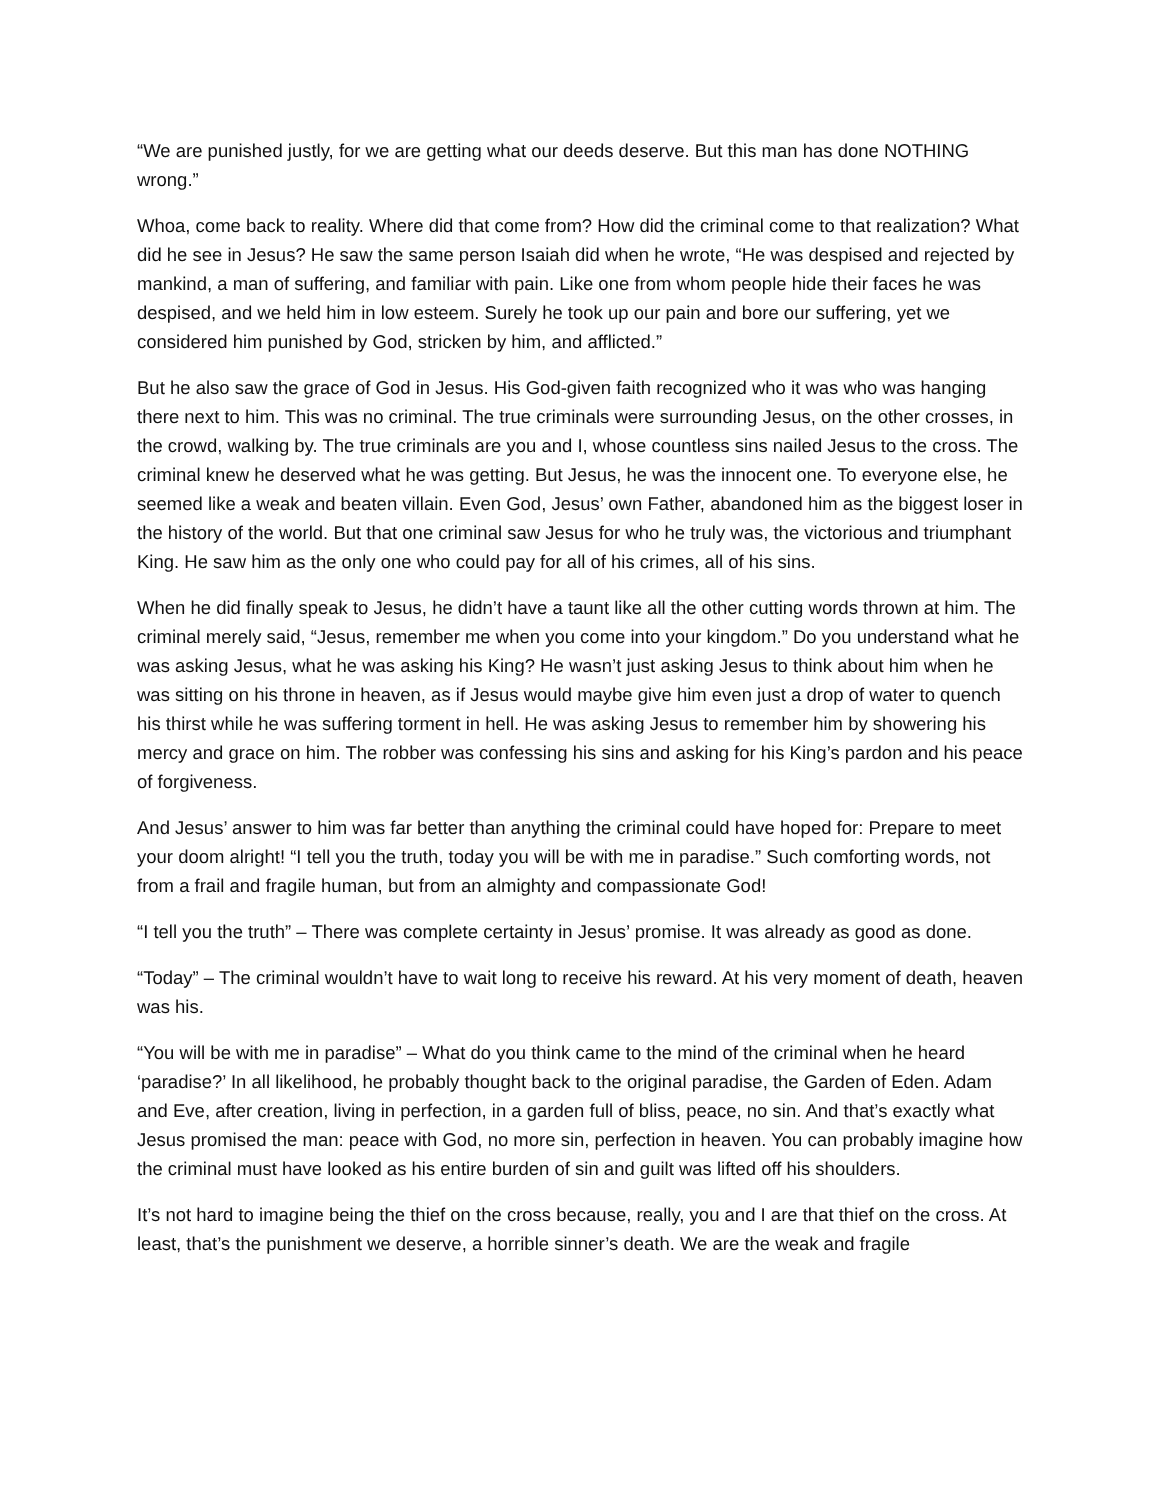“We are punished justly, for we are getting what our deeds deserve. But this man has done NOTHING wrong.”
Whoa, come back to reality. Where did that come from? How did the criminal come to that realization? What did he see in Jesus? He saw the same person Isaiah did when he wrote, “He was despised and rejected by mankind, a man of suffering, and familiar with pain. Like one from whom people hide their faces he was despised, and we held him in low esteem. Surely he took up our pain and bore our suffering, yet we considered him punished by God, stricken by him, and afflicted.”
But he also saw the grace of God in Jesus. His God-given faith recognized who it was who was hanging there next to him. This was no criminal. The true criminals were surrounding Jesus, on the other crosses, in the crowd, walking by. The true criminals are you and I, whose countless sins nailed Jesus to the cross. The criminal knew he deserved what he was getting. But Jesus, he was the innocent one. To everyone else, he seemed like a weak and beaten villain. Even God, Jesus’ own Father, abandoned him as the biggest loser in the history of the world. But that one criminal saw Jesus for who he truly was, the victorious and triumphant King. He saw him as the only one who could pay for all of his crimes, all of his sins.
When he did finally speak to Jesus, he didn’t have a taunt like all the other cutting words thrown at him. The criminal merely said, “Jesus, remember me when you come into your kingdom.” Do you understand what he was asking Jesus, what he was asking his King? He wasn’t just asking Jesus to think about him when he was sitting on his throne in heaven, as if Jesus would maybe give him even just a drop of water to quench his thirst while he was suffering torment in hell. He was asking Jesus to remember him by showering his mercy and grace on him. The robber was confessing his sins and asking for his King’s pardon and his peace of forgiveness.
And Jesus’ answer to him was far better than anything the criminal could have hoped for: Prepare to meet your doom alright! “I tell you the truth, today you will be with me in paradise.” Such comforting words, not from a frail and fragile human, but from an almighty and compassionate God!
“I tell you the truth” – There was complete certainty in Jesus’ promise. It was already as good as done.
“Today” – The criminal wouldn’t have to wait long to receive his reward. At his very moment of death, heaven was his.
“You will be with me in paradise” – What do you think came to the mind of the criminal when he heard ‘paradise?’ In all likelihood, he probably thought back to the original paradise, the Garden of Eden. Adam and Eve, after creation, living in perfection, in a garden full of bliss, peace, no sin. And that’s exactly what Jesus promised the man: peace with God, no more sin, perfection in heaven. You can probably imagine how the criminal must have looked as his entire burden of sin and guilt was lifted off his shoulders.
It’s not hard to imagine being the thief on the cross because, really, you and I are that thief on the cross. At least, that’s the punishment we deserve, a horrible sinner’s death. We are the weak and fragile